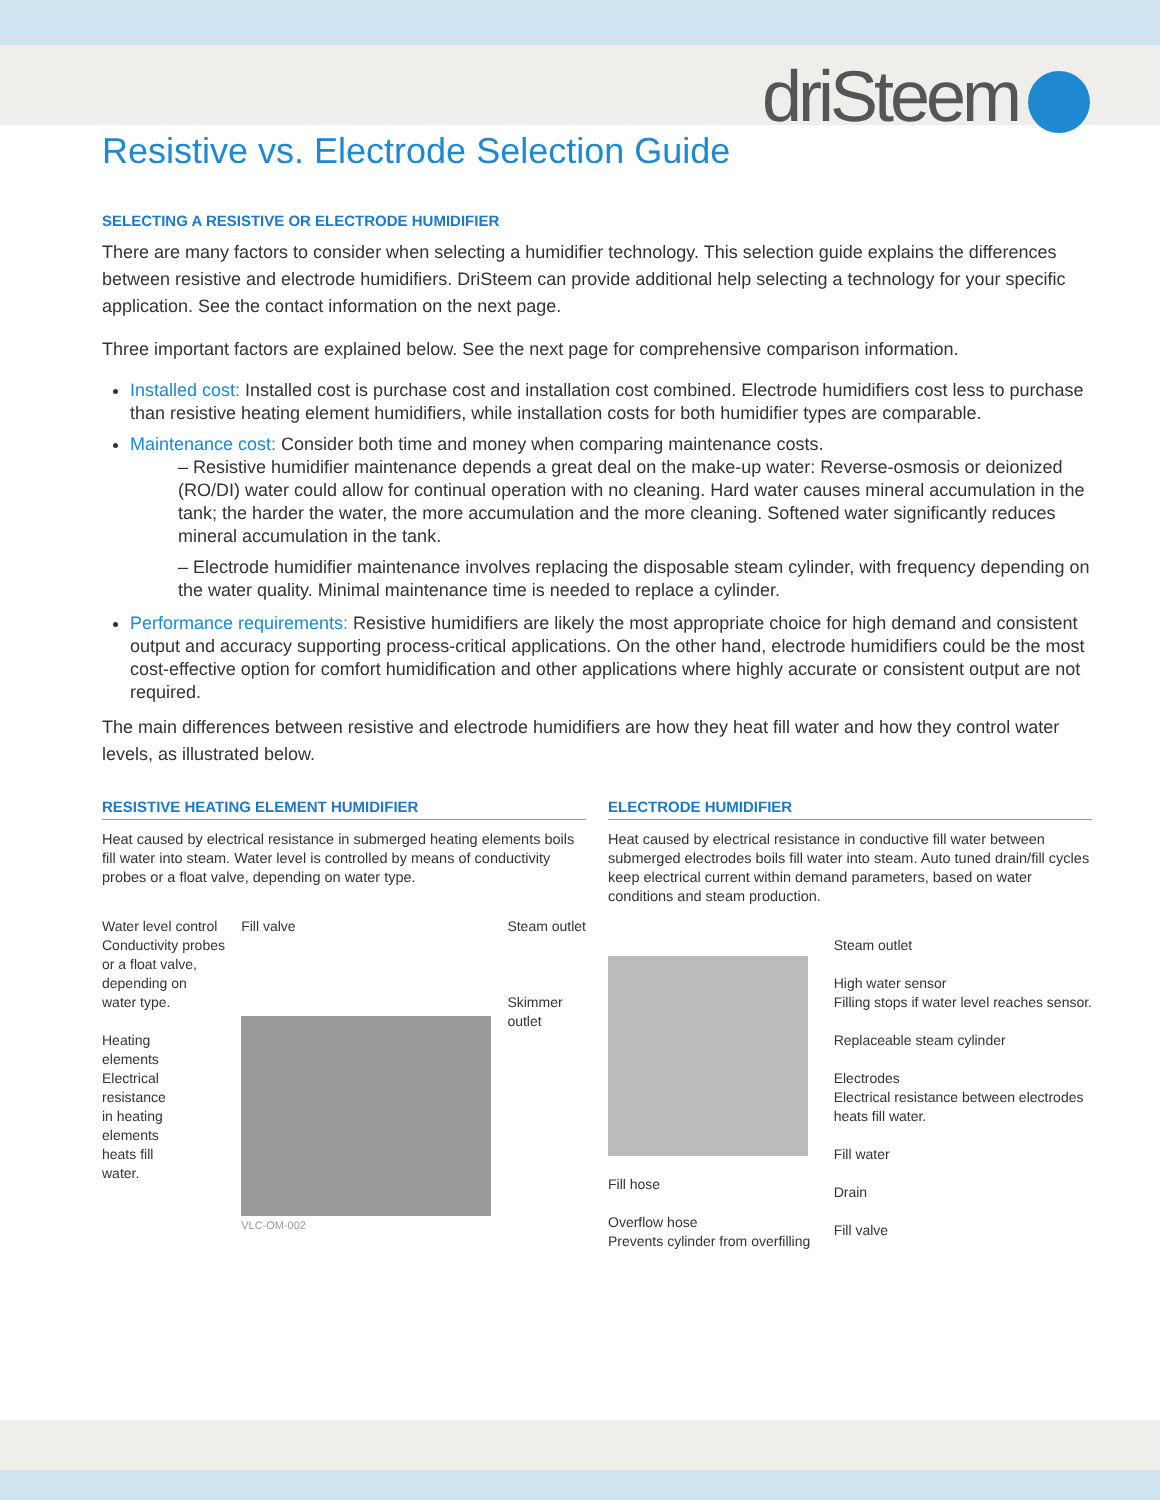driSteem
Resistive vs. Electrode Selection Guide
SELECTING A RESISTIVE OR ELECTRODE HUMIDIFIER
There are many factors to consider when selecting a humidifier technology. This selection guide explains the differences between resistive and electrode humidifiers. DriSteem can provide additional help selecting a technology for your specific application. See the contact information on the next page.
Three important factors are explained below. See the next page for comprehensive comparison information.
Installed cost: Installed cost is purchase cost and installation cost combined. Electrode humidifiers cost less to purchase than resistive heating element humidifiers, while installation costs for both humidifier types are comparable.
Maintenance cost: Consider both time and money when comparing maintenance costs.
– Resistive humidifier maintenance depends a great deal on the make-up water: Reverse-osmosis or deionized (RO/DI) water could allow for continual operation with no cleaning. Hard water causes mineral accumulation in the tank; the harder the water, the more accumulation and the more cleaning. Softened water significantly reduces mineral accumulation in the tank.
– Electrode humidifier maintenance involves replacing the disposable steam cylinder, with frequency depending on the water quality. Minimal maintenance time is needed to replace a cylinder.
Performance requirements: Resistive humidifiers are likely the most appropriate choice for high demand and consistent output and accuracy supporting process-critical applications. On the other hand, electrode humidifiers could be the most cost-effective option for comfort humidification and other applications where highly accurate or consistent output are not required.
The main differences between resistive and electrode humidifiers are how they heat fill water and how they control water levels, as illustrated below.
RESISTIVE HEATING ELEMENT HUMIDIFIER
Heat caused by electrical resistance in submerged heating elements boils fill water into steam. Water level is controlled by means of conductivity probes or a float valve, depending on water type.
Water level control
Conductivity probes
or a float valve,
depending on
water type.
Heating
elements
Electrical
resistance
in heating
elements
heats fill
water.
Fill valve
VLC-OM-002
Steam outlet
Skimmer
outlet
ELECTRODE HUMIDIFIER
Heat caused by electrical resistance in conductive fill water between submerged electrodes boils fill water into steam. Auto tuned drain/fill cycles keep electrical current within demand parameters, based on water conditions and steam production.
Fill hose
Overflow hose
Prevents cylinder from overfilling
Steam outlet
High water sensor
Filling stops if water level reaches sensor.
Replaceable steam cylinder
Electrodes
Electrical resistance between electrodes
heats fill water.
Fill water
Drain
Fill valve